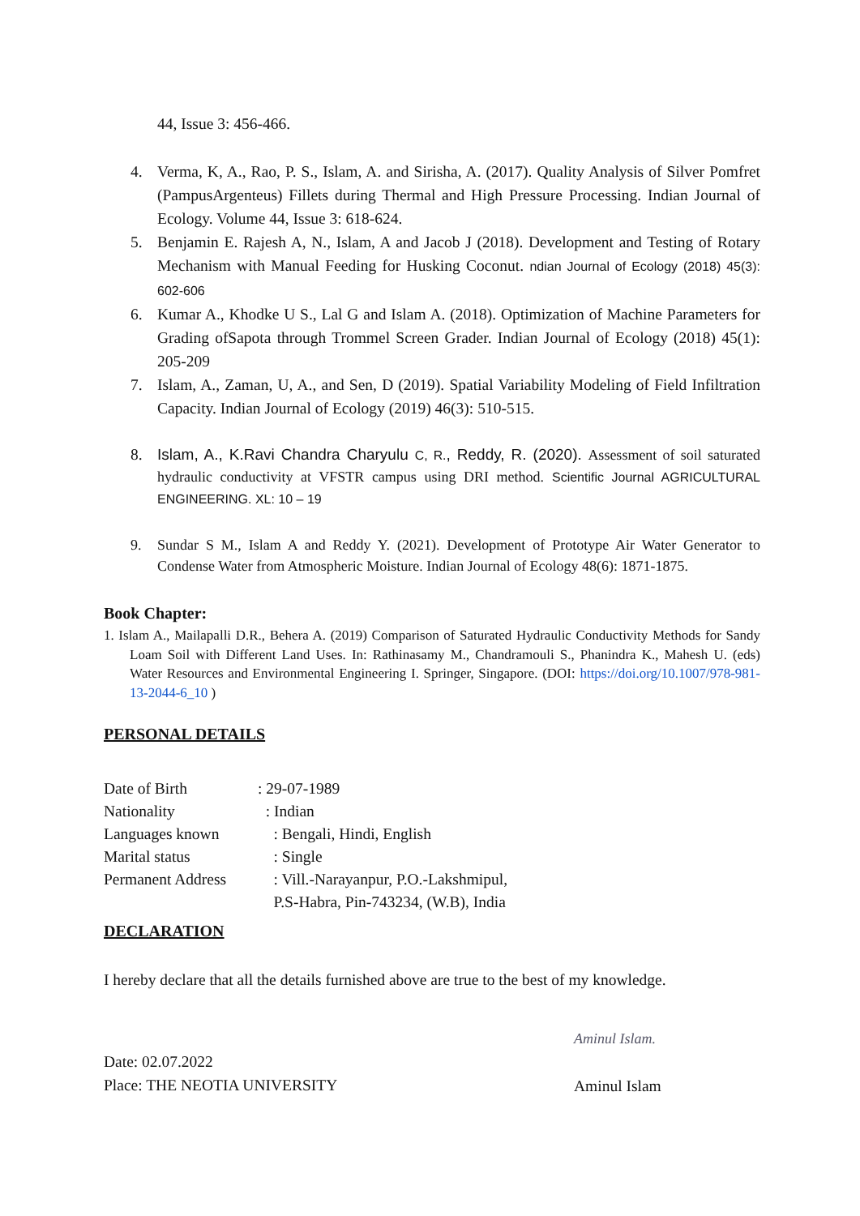44, Issue 3: 456-466.
4. Verma, K, A., Rao, P. S., Islam, A. and Sirisha, A. (2017). Quality Analysis of Silver Pomfret (PampusArgenteus) Fillets during Thermal and High Pressure Processing. Indian Journal of Ecology. Volume 44, Issue 3: 618-624.
5. Benjamin E. Rajesh A, N., Islam, A and Jacob J (2018). Development and Testing of Rotary Mechanism with Manual Feeding for Husking Coconut. ndian Journal of Ecology (2018) 45(3): 602-606
6. Kumar A., Khodke U S., Lal G and Islam A. (2018). Optimization of Machine Parameters for Grading ofSapota through Trommel Screen Grader. Indian Journal of Ecology (2018) 45(1): 205-209
7. Islam, A., Zaman, U, A., and Sen, D (2019). Spatial Variability Modeling of Field Infiltration Capacity. Indian Journal of Ecology (2019) 46(3): 510-515.
8. Islam, A., K.Ravi Chandra Charyulu C, R., Reddy, R. (2020). Assessment of soil saturated hydraulic conductivity at VFSTR campus using DRI method. Scientific Journal AGRICULTURAL ENGINEERING. XL: 10 – 19
9. Sundar S M., Islam A and Reddy Y. (2021). Development of Prototype Air Water Generator to Condense Water from Atmospheric Moisture. Indian Journal of Ecology 48(6): 1871-1875.
Book Chapter:
1. Islam A., Mailapalli D.R., Behera A. (2019) Comparison of Saturated Hydraulic Conductivity Methods for Sandy Loam Soil with Different Land Uses. In: Rathinasamy M., Chandramouli S., Phanindra K., Mahesh U. (eds) Water Resources and Environmental Engineering I. Springer, Singapore. (DOI: https://doi.org/10.1007/978-981-13-2044-6_10 )
PERSONAL DETAILS
| Date of Birth | : 29-07-1989 |
| Nationality | : Indian |
| Languages known | : Bengali, Hindi, English |
| Marital status | : Single |
| Permanent Address | : Vill.-Narayanpur, P.O.-Lakshmipul, P.S-Habra, Pin-743234, (W.B), India |
DECLARATION
I hereby declare that all the details furnished above are true to the best of my knowledge.
Date: 02.07.2022
Place: THE NEOTIA UNIVERSITY
Aminul Islam.
Aminul Islam